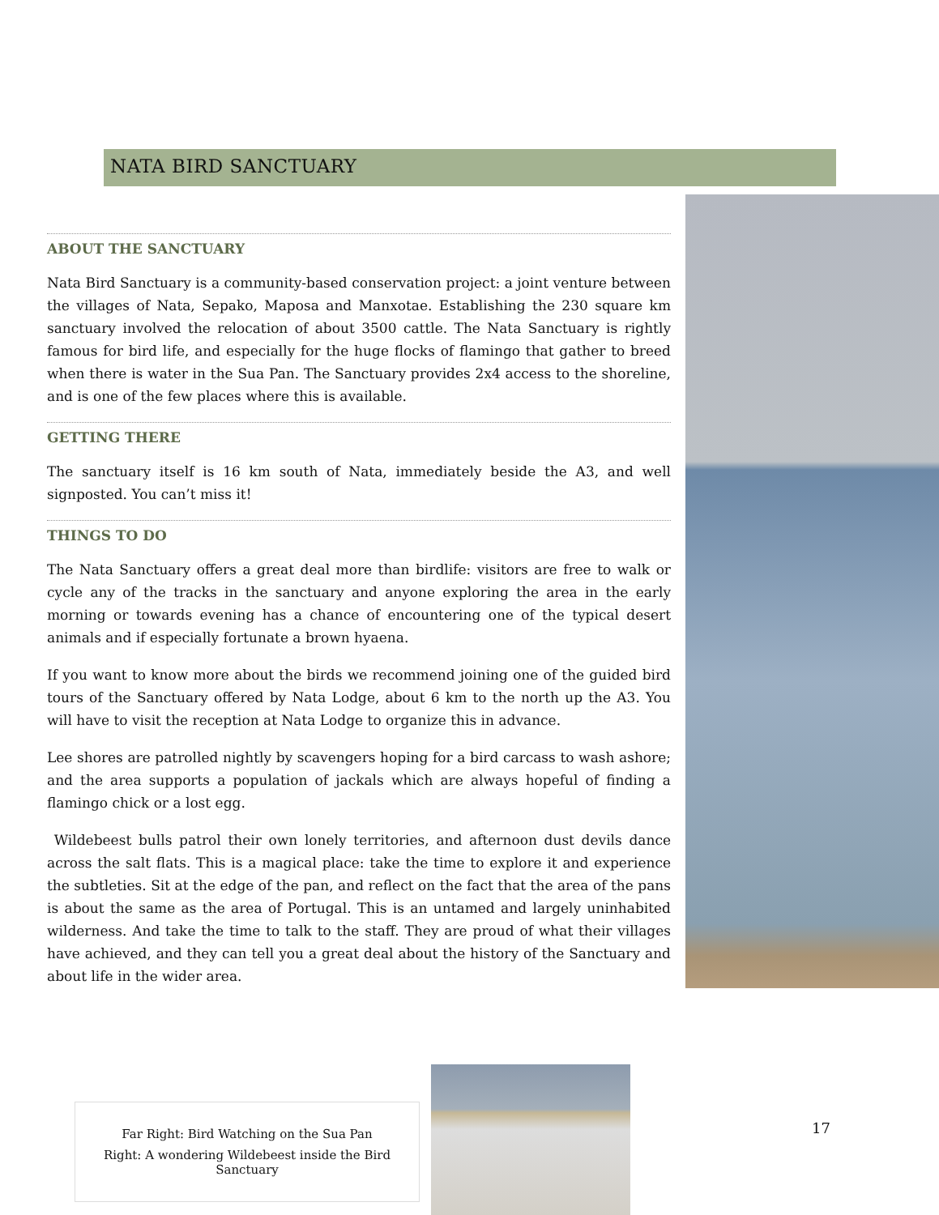NATA BIRD SANCTUARY
ABOUT THE SANCTUARY
Nata Bird Sanctuary is a community-based conservation project: a joint venture between the villages of Nata, Sepako, Maposa and Manxotae. Establishing the 230 square km sanctuary involved the relocation of about 3500 cattle. The Nata Sanctuary is rightly famous for bird life, and especially for the huge flocks of flamingo that gather to breed when there is water in the Sua Pan. The Sanctuary provides 2x4 access to the shoreline, and is one of the few places where this is available.
GETTING THERE
The sanctuary itself is 16 km south of Nata, immediately beside the A3, and well signposted. You can’t miss it!
THINGS TO DO
The Nata Sanctuary offers a great deal more than birdlife: visitors are free to walk or cycle any of the tracks in the sanctuary and anyone exploring the area in the early morning or towards evening has a chance of encountering one of the typical desert animals and if especially fortunate a brown hyaena.
If you want to know more about the birds we recommend joining one of the guided bird tours of the Sanctuary offered by Nata Lodge, about 6 km to the north up the A3. You will have to visit the reception at Nata Lodge to organize this in advance.
Lee shores are patrolled nightly by scavengers hoping for a bird carcass to wash ashore; and the area supports a population of jackals which are always hopeful of finding a flamingo chick or a lost egg.
Wildebeest bulls patrol their own lonely territories, and afternoon dust devils dance across the salt flats. This is a magical place: take the time to explore it and experience the subtleties. Sit at the edge of the pan, and reflect on the fact that the area of the pans is about the same as the area of Portugal. This is an untamed and largely uninhabited wilderness. And take the time to talk to the staff. They are proud of what their villages have achieved, and they can tell you a great deal about the history of the Sanctuary and about life in the wider area.
Far Right: Bird Watching on the Sua Pan
Right: A wondering Wildebeest inside the Bird Sanctuary
17